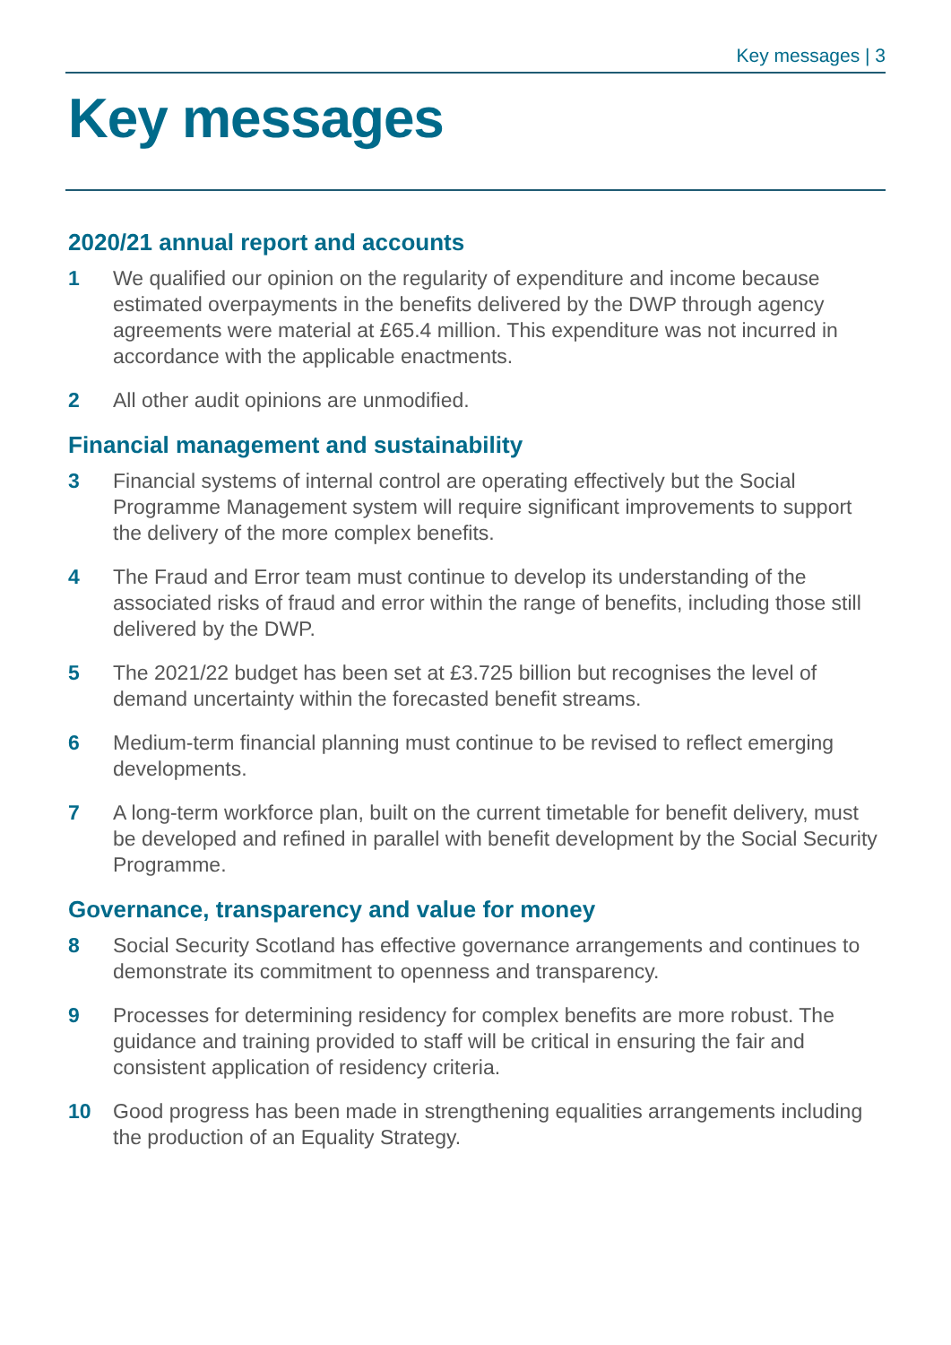Key messages | 3
Key messages
2020/21 annual report and accounts
1 We qualified our opinion on the regularity of expenditure and income because estimated overpayments in the benefits delivered by the DWP through agency agreements were material at £65.4 million. This expenditure was not incurred in accordance with the applicable enactments.
2 All other audit opinions are unmodified.
Financial management and sustainability
3 Financial systems of internal control are operating effectively but the Social Programme Management system will require significant improvements to support the delivery of the more complex benefits.
4 The Fraud and Error team must continue to develop its understanding of the associated risks of fraud and error within the range of benefits, including those still delivered by the DWP.
5 The 2021/22 budget has been set at £3.725 billion but recognises the level of demand uncertainty within the forecasted benefit streams.
6 Medium-term financial planning must continue to be revised to reflect emerging developments.
7 A long-term workforce plan, built on the current timetable for benefit delivery, must be developed and refined in parallel with benefit development by the Social Security Programme.
Governance, transparency and value for money
8 Social Security Scotland has effective governance arrangements and continues to demonstrate its commitment to openness and transparency.
9 Processes for determining residency for complex benefits are more robust. The guidance and training provided to staff will be critical in ensuring the fair and consistent application of residency criteria.
10 Good progress has been made in strengthening equalities arrangements including the production of an Equality Strategy.